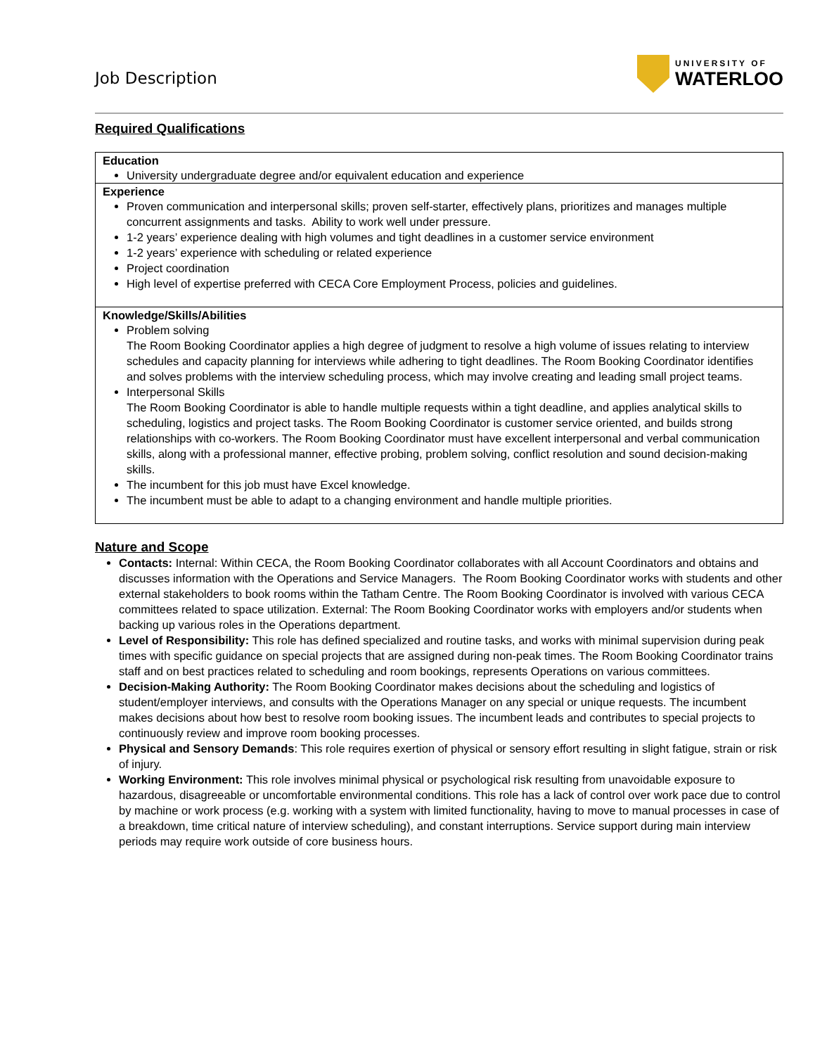Job Description
UNIVERSITY OF
WATERLOO
Required Qualifications
| Education University undergraduate degree and/or equivalent education and experience |
| Experience Proven communication and interpersonal skills; proven self-starter, effectively plans, prioritizes and manages multiple concurrent assignments and tasks. Ability to work well under pressure. 1-2 years’ experience dealing with high volumes and tight deadlines in a customer service environment 1-2 years’ experience with scheduling or related experience Project coordination High level of expertise preferred with CECA Core Employment Process, policies and guidelines. |
| Knowledge/Skills/Abilities Problem solving The Room Booking Coordinator applies a high degree of judgment to resolve a high volume of issues relating to interview schedules and capacity planning for interviews while adhering to tight deadlines. The Room Booking Coordinator identifies and solves problems with the interview scheduling process, which may involve creating and leading small project teams. Interpersonal Skills The Room Booking Coordinator is able to handle multiple requests within a tight deadline, and applies analytical skills to scheduling, logistics and project tasks. The Room Booking Coordinator is customer service oriented, and builds strong relationships with co-workers. The Room Booking Coordinator must have excellent interpersonal and verbal communication skills, along with a professional manner, effective probing, problem solving, conflict resolution and sound decision-making skills. The incumbent for this job must have Excel knowledge. The incumbent must be able to adapt to a changing environment and handle multiple priorities. |
Nature and Scope
Contacts: Internal: Within CECA, the Room Booking Coordinator collaborates with all Account Coordinators and obtains and discusses information with the Operations and Service Managers. The Room Booking Coordinator works with students and other external stakeholders to book rooms within the Tatham Centre. The Room Booking Coordinator is involved with various CECA committees related to space utilization. External: The Room Booking Coordinator works with employers and/or students when backing up various roles in the Operations department.
Level of Responsibility: This role has defined specialized and routine tasks, and works with minimal supervision during peak times with specific guidance on special projects that are assigned during non-peak times. The Room Booking Coordinator trains staff and on best practices related to scheduling and room bookings, represents Operations on various committees.
Decision-Making Authority: The Room Booking Coordinator makes decisions about the scheduling and logistics of student/employer interviews, and consults with the Operations Manager on any special or unique requests. The incumbent makes decisions about how best to resolve room booking issues. The incumbent leads and contributes to special projects to continuously review and improve room booking processes.
Physical and Sensory Demands: This role requires exertion of physical or sensory effort resulting in slight fatigue, strain or risk of injury.
Working Environment: This role involves minimal physical or psychological risk resulting from unavoidable exposure to hazardous, disagreeable or uncomfortable environmental conditions. This role has a lack of control over work pace due to control by machine or work process (e.g. working with a system with limited functionality, having to move to manual processes in case of a breakdown, time critical nature of interview scheduling), and constant interruptions. Service support during main interview periods may require work outside of core business hours.